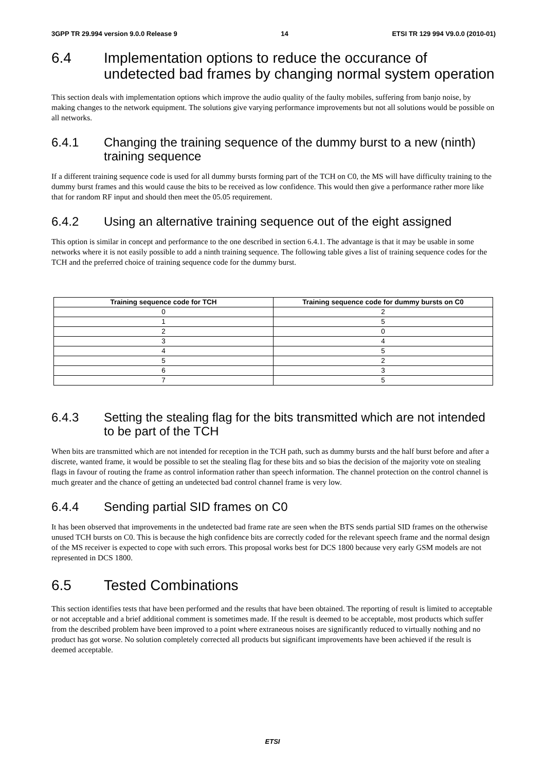3GPP TR 29.994 version 9.0.0 Release 9 14 ETSI TR 129 994 V9.0.0 (2010-01)
6.4 Implementation options to reduce the occurance of undetected bad frames by changing normal system operation
This section deals with implementation options which improve the audio quality of the faulty mobiles, suffering from banjo noise, by making changes to the network equipment. The solutions give varying performance improvements but not all solutions would be possible on all networks.
6.4.1 Changing the training sequence of the dummy burst to a new (ninth) training sequence
If a different training sequence code is used for all dummy bursts forming part of the TCH on C0, the MS will have difficulty training to the dummy burst frames and this would cause the bits to be received as low confidence. This would then give a performance rather more like that for random RF input and should then meet the 05.05 requirement.
6.4.2 Using an alternative training sequence out of the eight assigned
This option is similar in concept and performance to the one described in section 6.4.1. The advantage is that it may be usable in some networks where it is not easily possible to add a ninth training sequence. The following table gives a list of training sequence codes for the TCH and the preferred choice of training sequence code for the dummy burst.
| Training sequence code for TCH | Training sequence code for dummy bursts on C0 |
| --- | --- |
| 0 | 2 |
| 1 | 5 |
| 2 | 0 |
| 3 | 4 |
| 4 | 5 |
| 5 | 2 |
| 6 | 3 |
| 7 | 5 |
6.4.3 Setting the stealing flag for the bits transmitted which are not intended to be part of the TCH
When bits are transmitted which are not intended for reception in the TCH path, such as dummy bursts and the half burst before and after a discrete, wanted frame, it would be possible to set the stealing flag for these bits and so bias the decision of the majority vote on stealing flags in favour of routing the frame as control information rather than speech information. The channel protection on the control channel is much greater and the chance of getting an undetected bad control channel frame is very low.
6.4.4 Sending partial SID frames on C0
It has been observed that improvements in the undetected bad frame rate are seen when the BTS sends partial SID frames on the otherwise unused TCH bursts on C0. This is because the high confidence bits are correctly coded for the relevant speech frame and the normal design of the MS receiver is expected to cope with such errors. This proposal works best for DCS 1800 because very early GSM models are not represented in DCS 1800.
6.5 Tested Combinations
This section identifies tests that have been performed and the results that have been obtained. The reporting of result is limited to acceptable or not acceptable and a brief additional comment is sometimes made. If the result is deemed to be acceptable, most products which suffer from the described problem have been improved to a point where extraneous noises are significantly reduced to virtually nothing and no product has got worse. No solution completely corrected all products but significant improvements have been achieved if the result is deemed acceptable.
ETSI